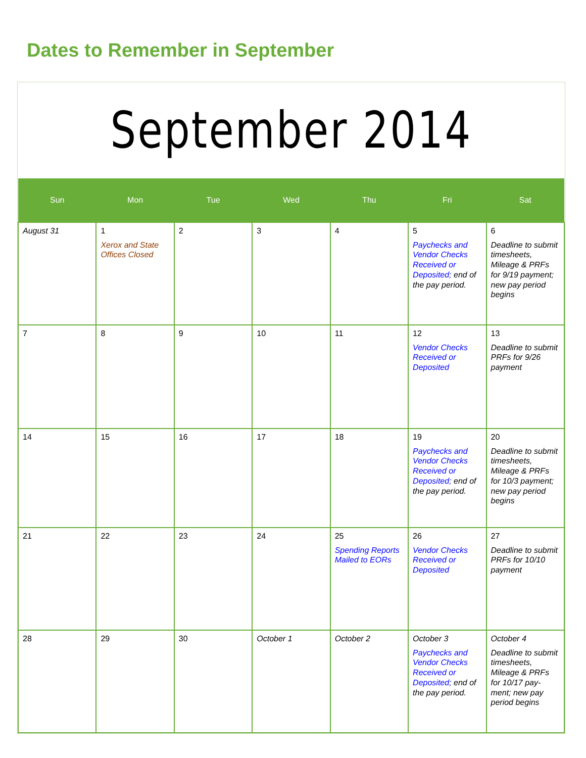Dates to Remember in September
September 2014
| Sun | Mon | Tue | Wed | Thu | Fri | Sat |
| --- | --- | --- | --- | --- | --- | --- |
| August 31 | 1 Xerox and State Offices Closed | 2 | 3 | 4 | 5 Paychecks and Vendor Checks Received or Deposited; end of the pay period. | 6 Deadline to submit timesheets, Mileage & PRFs for 9/19 payment; new pay period begins |
| 7 | 8 | 9 | 10 | 11 | 12 Vendor Checks Received or Deposited | 13 Deadline to submit PRFs for 9/26 payment |
| 14 | 15 | 16 | 17 | 18 | 19 Paychecks and Vendor Checks Received or Deposited; end of the pay period. | 20 Deadline to submit timesheets, Mileage & PRFs for 10/3 payment; new pay period begins |
| 21 | 22 | 23 | 24 | 25 Spending Reports Mailed to EORs | 26 Vendor Checks Received or Deposited | 27 Deadline to submit PRFs for 10/10 payment |
| 28 | 29 | 30 | October 1 | October 2 | October 3 Paychecks and Vendor Checks Received or Deposited; end of the pay period. | October 4 Deadline to submit timesheets, Mileage & PRFs for 10/17 pay-ment; new pay period begins |